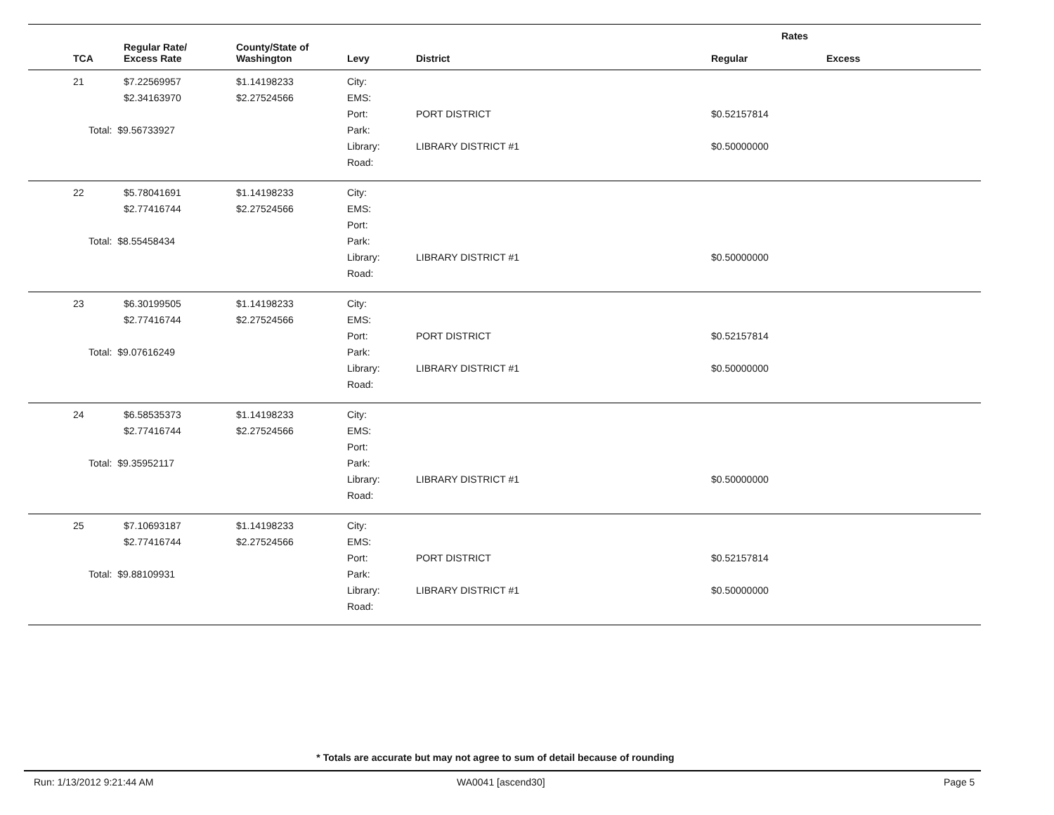| | | | | | Rates | |
| --- | --- | --- | --- | --- | --- | --- |
| TCA | Regular Rate/ Excess Rate | County/State of Washington | Levy | District | Regular | Excess |
| 21 | $7.22569957 $2.34163970 Total: $9.56733927 | $1.14198233 $2.27524566 | City: EMS: Port: Park: Library: Road: | PORT DISTRICT LIBRARY DISTRICT #1 | $0.52157814 $0.50000000 | |
| 22 | $5.78041691 $2.77416744 Total: $8.55458434 | $1.14198233 $2.27524566 | City: EMS: Port: Park: Library: Road: | LIBRARY DISTRICT #1 | $0.50000000 | |
| 23 | $6.30199505 $2.77416744 Total: $9.07616249 | $1.14198233 $2.27524566 | City: EMS: Port: Park: Library: Road: | PORT DISTRICT LIBRARY DISTRICT #1 | $0.52157814 $0.50000000 | |
| 24 | $6.58535373 $2.77416744 Total: $9.35952117 | $1.14198233 $2.27524566 | City: EMS: Port: Park: Library: Road: | LIBRARY DISTRICT #1 | $0.50000000 | |
| 25 | $7.10693187 $2.77416744 Total: $9.88109931 | $1.14198233 $2.27524566 | City: EMS: Port: Park: Library: Road: | PORT DISTRICT LIBRARY DISTRICT #1 | $0.52157814 $0.50000000 | |
* Totals are accurate but may not agree to sum of detail because of rounding
Run: 1/13/2012 9:21:44 AM WA0041 [ascend30] Page 5